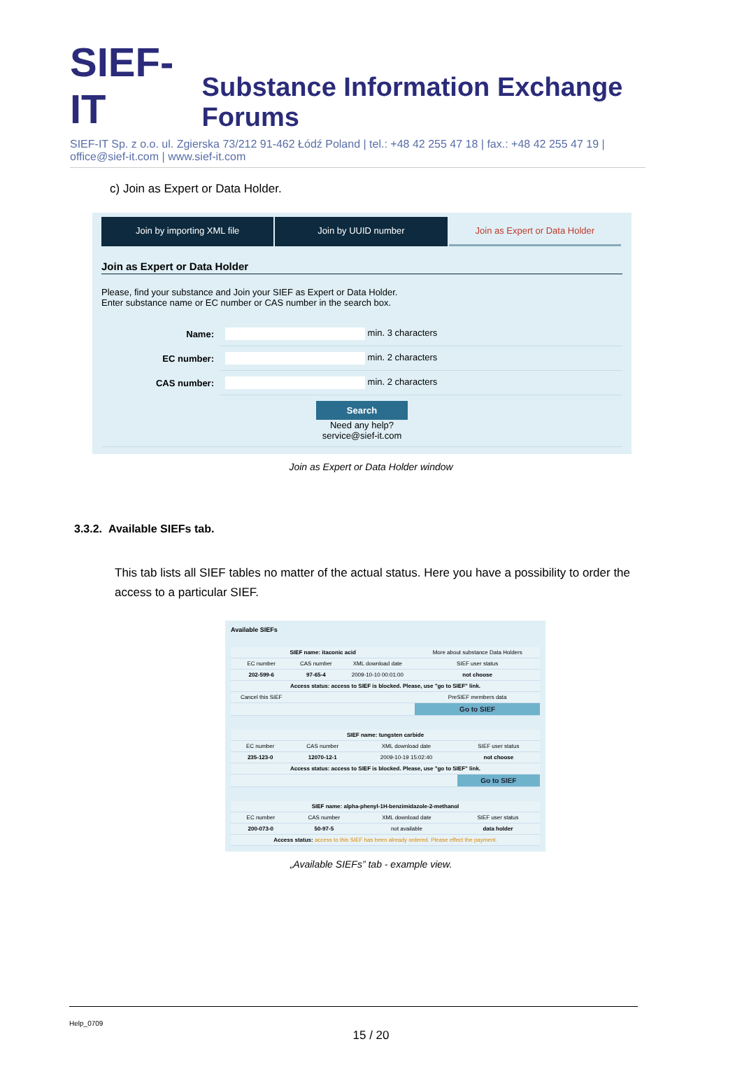SIEF-IT Substance Information Exchange Forums
SIEF-IT Sp. z o.o. ul. Zgierska 73/212 91-462 Łódź Poland | tel.: +48 42 255 47 18 | fax.: +48 42 255 47 19 | office@sief-it.com | www.sief-it.com
c) Join as Expert or Data Holder.
Join by importing XML file Join by UUID number Join as Expert or Data Holder
Join as Expert or Data Holder
Please, find your substance and Join your SIEF as Expert or Data Holder.
Enter substance name or EC number or CAS number in the search box.
| Name: | min. 3 characters |
| EC number: | min. 2 characters |
| CAS number: | min. 2 characters |
| Search Need any help? service@sief-it.com | |
Join as Expert or Data Holder window
3.3.2. Available SIEFs tab.
This tab lists all SIEF tables no matter of the actual status. Here you have a possibility to order the access to a particular SIEF.
Available SIEFs
| SIEF name: itaconic acid | | | More about substance Data Holders |
| EC number | CAS number | XML download date | SIEF user status |
| 202-599-6 | 97-65-4 | 2009-10-10 00:01:00 | not choose |
| Access status: access to SIEF is blocked. Please, use "go to SIEF" link. | | | |
| Cancel this SIEF | | | PreSIEF members data |
| | | | Go to SIEF |
| SIEF name: tungsten carbide | | | |
| EC number | CAS number | XML download date | SIEF user status |
| 235-123-0 | 12070-12-1 | 2009-10-19 15:02:40 | not choose |
| Access status: access to SIEF is blocked. Please, use "go to SIEF" link. | | | |
| | | | Go to SIEF |
| SIEF name: alpha-phenyl-1H-benzimidazole-2-methanol | | | |
| EC number | CAS number | XML download date | SIEF user status |
| 200-073-0 | 50-97-5 | not available | data holder |
| Access status: access to this SIEF has been already ordered. Please effect the payment. | | | |
„Available SIEFs” tab - example view.
Help_0709
15 / 20